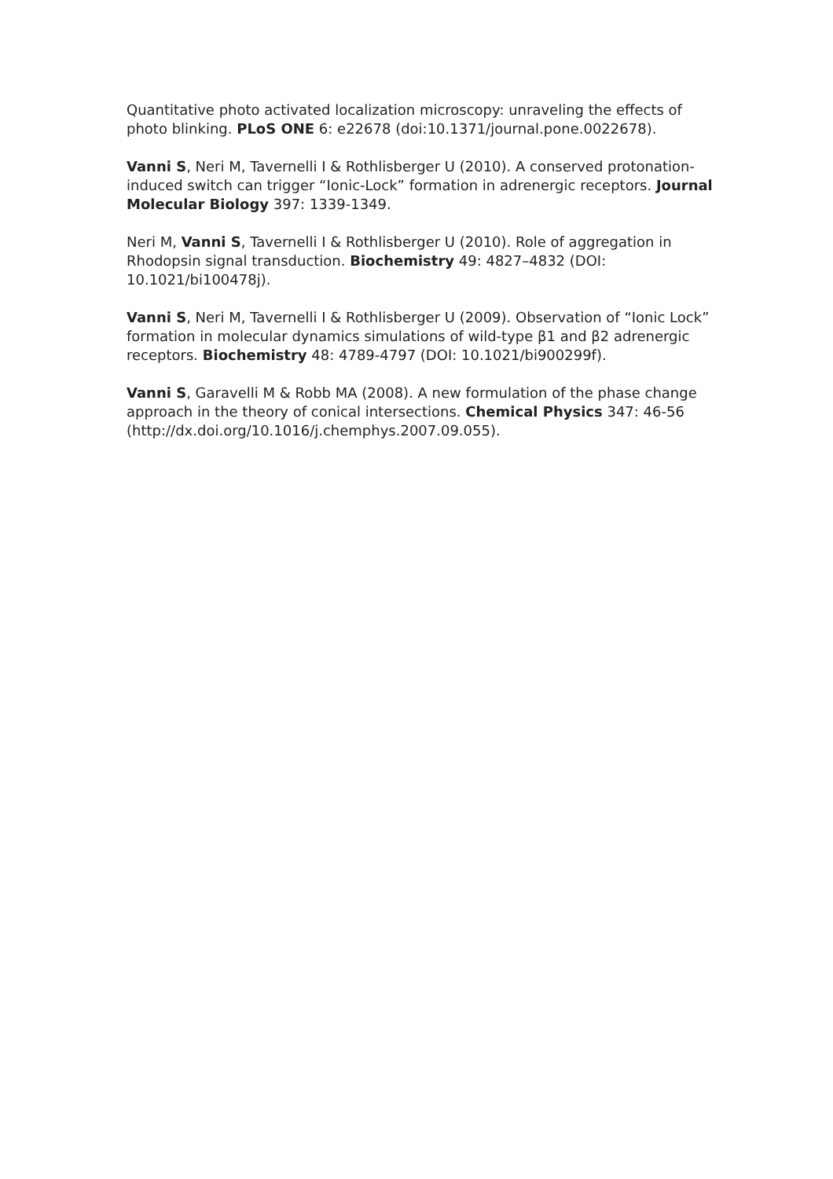Quantitative photo activated localization microscopy: unraveling the effects of photo blinking. PLoS ONE 6: e22678 (doi:10.1371/journal.pone.0022678).
Vanni S, Neri M, Tavernelli I & Rothlisberger U (2010). A conserved protonation-induced switch can trigger “Ionic-Lock” formation in adrenergic receptors. Journal Molecular Biology 397: 1339-1349.
Neri M, Vanni S, Tavernelli I & Rothlisberger U (2010). Role of aggregation in Rhodopsin signal transduction. Biochemistry 49: 4827–4832 (DOI: 10.1021/bi100478j).
Vanni S, Neri M, Tavernelli I & Rothlisberger U (2009). Observation of “Ionic Lock” formation in molecular dynamics simulations of wild-type β1 and β2 adrenergic receptors. Biochemistry 48: 4789-4797 (DOI: 10.1021/bi900299f).
Vanni S, Garavelli M & Robb MA (2008). A new formulation of the phase change approach in the theory of conical intersections. Chemical Physics 347: 46-56 (http://dx.doi.org/10.1016/j.chemphys.2007.09.055).